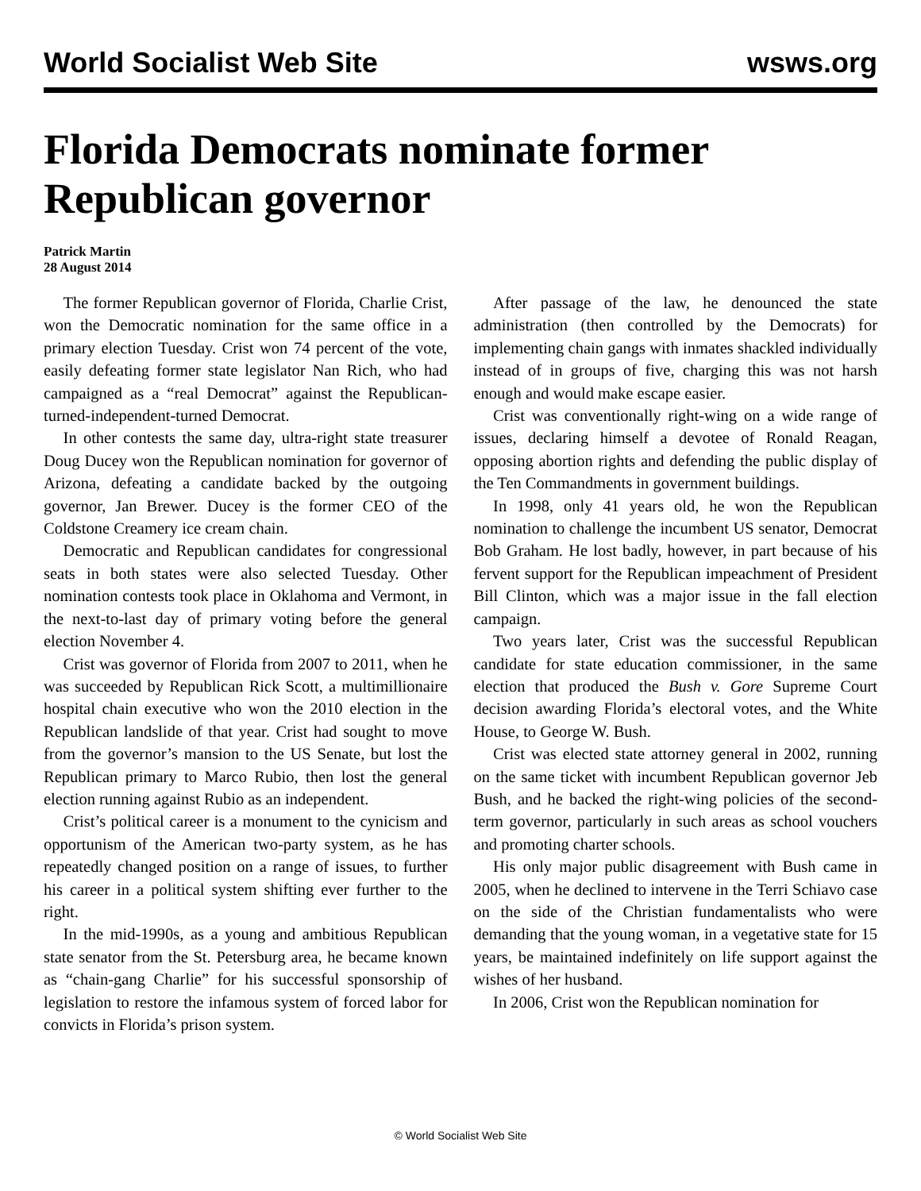World Socialist Web Site wsws.org
Florida Democrats nominate former Republican governor
Patrick Martin
28 August 2014
The former Republican governor of Florida, Charlie Crist, won the Democratic nomination for the same office in a primary election Tuesday. Crist won 74 percent of the vote, easily defeating former state legislator Nan Rich, who had campaigned as a “real Democrat” against the Republican-turned-independent-turned Democrat.
In other contests the same day, ultra-right state treasurer Doug Ducey won the Republican nomination for governor of Arizona, defeating a candidate backed by the outgoing governor, Jan Brewer. Ducey is the former CEO of the Coldstone Creamery ice cream chain.
Democratic and Republican candidates for congressional seats in both states were also selected Tuesday. Other nomination contests took place in Oklahoma and Vermont, in the next-to-last day of primary voting before the general election November 4.
Crist was governor of Florida from 2007 to 2011, when he was succeeded by Republican Rick Scott, a multimillionaire hospital chain executive who won the 2010 election in the Republican landslide of that year. Crist had sought to move from the governor’s mansion to the US Senate, but lost the Republican primary to Marco Rubio, then lost the general election running against Rubio as an independent.
Crist’s political career is a monument to the cynicism and opportunism of the American two-party system, as he has repeatedly changed position on a range of issues, to further his career in a political system shifting ever further to the right.
In the mid-1990s, as a young and ambitious Republican state senator from the St. Petersburg area, he became known as “chain-gang Charlie” for his successful sponsorship of legislation to restore the infamous system of forced labor for convicts in Florida’s prison system.
After passage of the law, he denounced the state administration (then controlled by the Democrats) for implementing chain gangs with inmates shackled individually instead of in groups of five, charging this was not harsh enough and would make escape easier.
Crist was conventionally right-wing on a wide range of issues, declaring himself a devotee of Ronald Reagan, opposing abortion rights and defending the public display of the Ten Commandments in government buildings.
In 1998, only 41 years old, he won the Republican nomination to challenge the incumbent US senator, Democrat Bob Graham. He lost badly, however, in part because of his fervent support for the Republican impeachment of President Bill Clinton, which was a major issue in the fall election campaign.
Two years later, Crist was the successful Republican candidate for state education commissioner, in the same election that produced the Bush v. Gore Supreme Court decision awarding Florida’s electoral votes, and the White House, to George W. Bush.
Crist was elected state attorney general in 2002, running on the same ticket with incumbent Republican governor Jeb Bush, and he backed the right-wing policies of the second-term governor, particularly in such areas as school vouchers and promoting charter schools.
His only major public disagreement with Bush came in 2005, when he declined to intervene in the Terri Schiavo case on the side of the Christian fundamentalists who were demanding that the young woman, in a vegetative state for 15 years, be maintained indefinitely on life support against the wishes of her husband.
In 2006, Crist won the Republican nomination for
© World Socialist Web Site